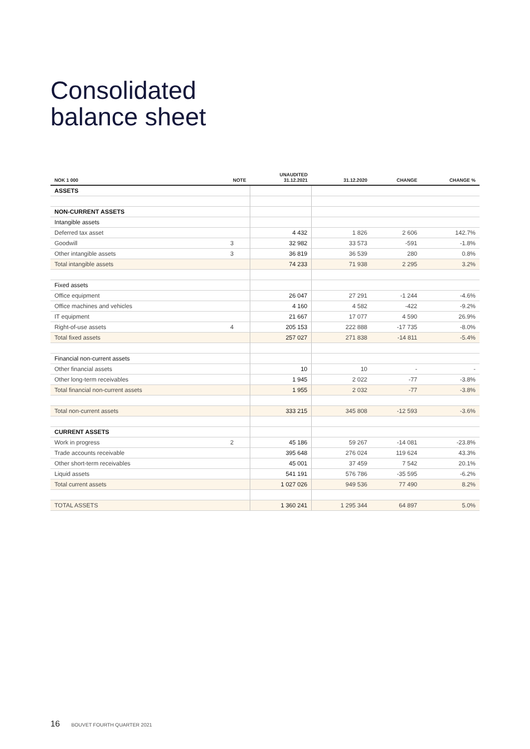Consolidated
balance sheet
| NOK 1 000 | NOTE | UNAUDITED 31.12.2021 | 31.12.2020 | CHANGE | CHANGE % |
| --- | --- | --- | --- | --- | --- |
| ASSETS | | | | | |
| NON-CURRENT ASSETS | | | | | |
| Intangible assets | | | | | |
| Deferred tax asset | | 4 432 | 1 826 | 2 606 | 142.7% |
| Goodwill | 3 | 32 982 | 33 573 | -591 | -1.8% |
| Other intangible assets | 3 | 36 819 | 36 539 | 280 | 0.8% |
| Total intangible assets | | 74 233 | 71 938 | 2 295 | 3.2% |
| Fixed assets | | | | | |
| Office equipment | | 26 047 | 27 291 | -1 244 | -4.6% |
| Office machines and vehicles | | 4 160 | 4 582 | -422 | -9.2% |
| IT equipment | | 21 667 | 17 077 | 4 590 | 26.9% |
| Right-of-use assets | 4 | 205 153 | 222 888 | -17 735 | -8.0% |
| Total fixed assets | | 257 027 | 271 838 | -14 811 | -5.4% |
| Financial non-current assets | | | | | |
| Other financial assets | | 10 | 10 | - | - |
| Other long-term receivables | | 1 945 | 2 022 | -77 | -3.8% |
| Total financial non-current assets | | 1 955 | 2 032 | -77 | -3.8% |
| Total non-current assets | | 333 215 | 345 808 | -12 593 | -3.6% |
| CURRENT ASSETS | | | | | |
| Work in progress | 2 | 45 186 | 59 267 | -14 081 | -23.8% |
| Trade accounts receivable | | 395 648 | 276 024 | 119 624 | 43.3% |
| Other short-term receivables | | 45 001 | 37 459 | 7 542 | 20.1% |
| Liquid assets | | 541 191 | 576 786 | -35 595 | -6.2% |
| Total current assets | | 1 027 026 | 949 536 | 77 490 | 8.2% |
| TOTAL ASSETS | | 1 360 241 | 1 295 344 | 64 897 | 5.0% |
16 BOUVET FOURTH QUARTER 2021